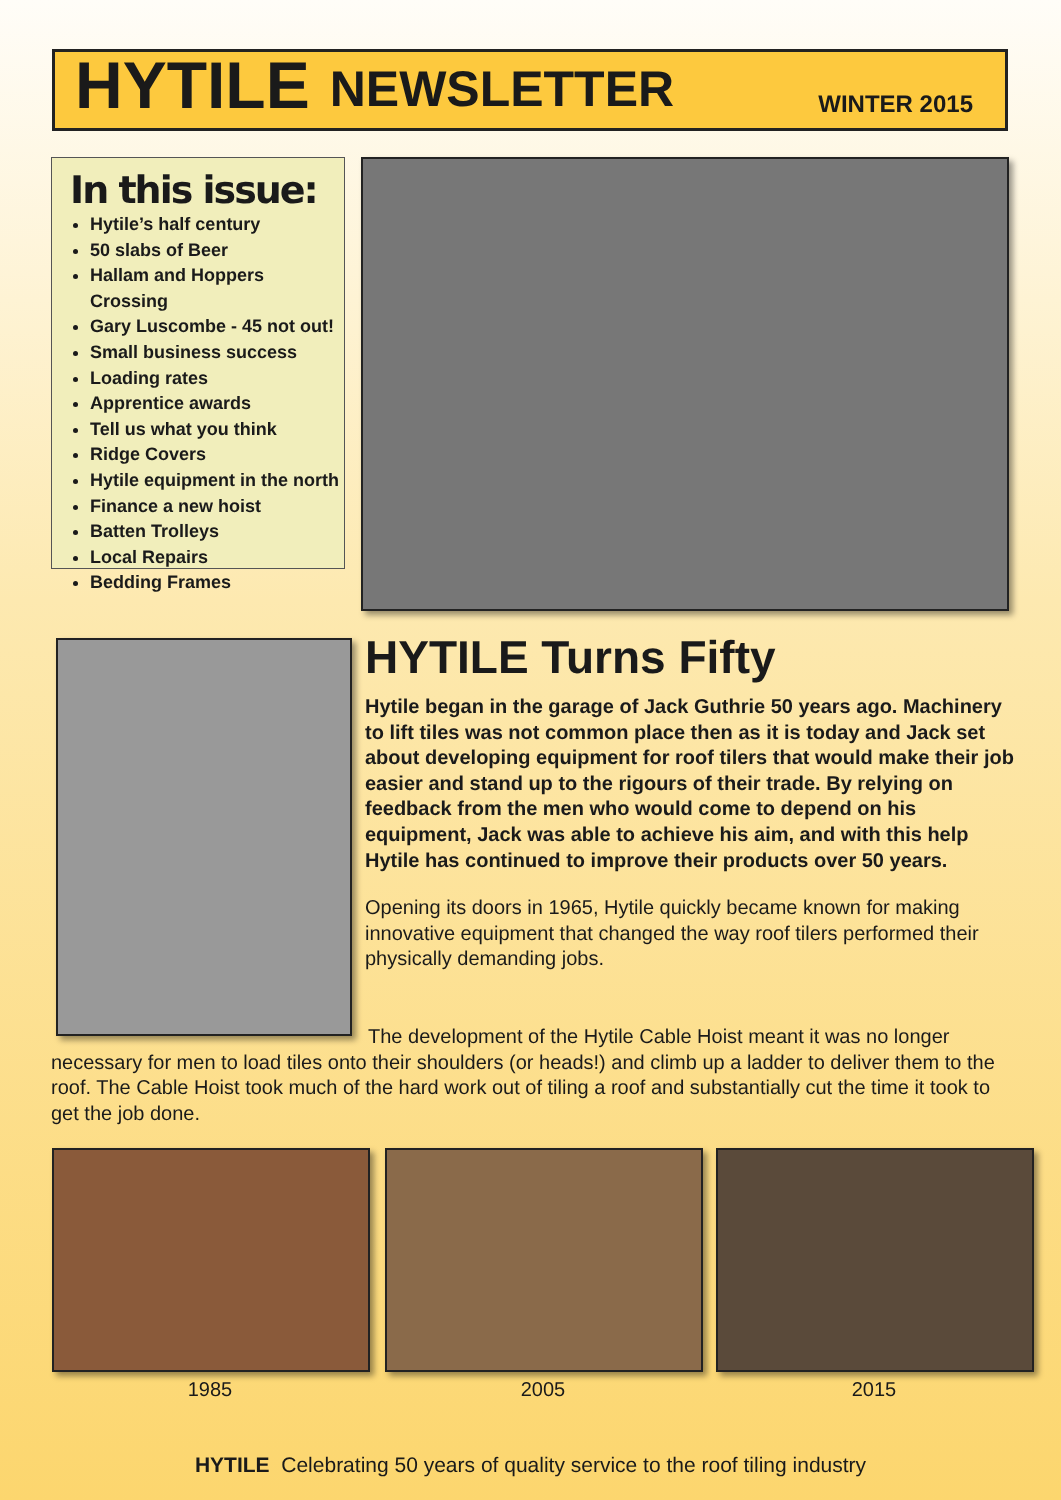HYTILE NEWSLETTER WINTER 2015
In this issue:
Hytile’s half century
50 slabs of Beer
Hallam and Hoppers Crossing
Gary Luscombe - 45 not out!
Small business success
Loading rates
Apprentice awards
Tell us what you think
Ridge Covers
Hytile equipment in the north
Finance a new hoist
Batten Trolleys
Local Repairs
Bedding Frames
HYTILE Turns Fifty
Hytile began in the garage of Jack Guthrie 50 years ago. Machinery to lift tiles was not common place then as it is today and Jack set about developing equipment for roof tilers that would make their job easier and stand up to the rigours of their trade. By relying on feedback from the men who would come to depend on his equipment, Jack was able to achieve his aim, and with this help Hytile has continued to improve their products over 50 years.
Opening its doors in 1965, Hytile quickly became known for making innovative equipment that changed the way roof tilers performed their physically demanding jobs.
The development of the Hytile Cable Hoist meant it was no longer necessary for men to load tiles onto their shoulders (or heads!) and climb up a ladder to deliver them to the roof. The Cable Hoist took much of the hard work out of tiling a roof and substantially cut the time it took to get the job done.
1985 2005 2015
HYTILE Celebrating 50 years of quality service to the roof tiling industry